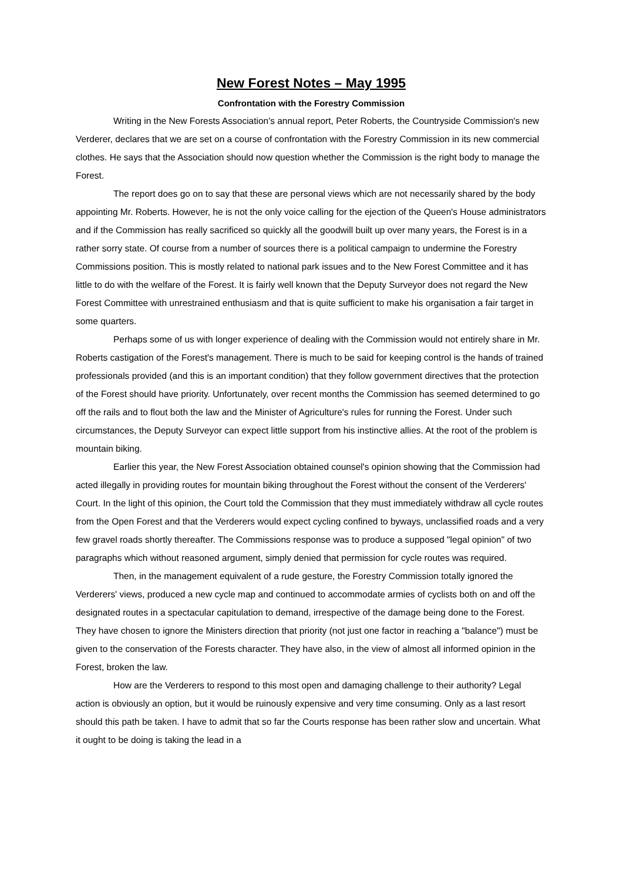New Forest Notes – May 1995
Confrontation with the Forestry Commission
Writing in the New Forests Association's annual report, Peter Roberts, the Countryside Commission's new Verderer, declares that we are set on a course of confrontation with the Forestry Commission in its new commercial clothes. He says that the Association should now question whether the Commission is the right body to manage the Forest.
The report does go on to say that these are personal views which are not necessarily shared by the body appointing Mr. Roberts. However, he is not the only voice calling for the ejection of the Queen's House administrators and if the Commission has really sacrificed so quickly all the goodwill built up over many years, the Forest is in a rather sorry state. Of course from a number of sources there is a political campaign to undermine the Forestry Commissions position. This is mostly related to national park issues and to the New Forest Committee and it has little to do with the welfare of the Forest. It is fairly well known that the Deputy Surveyor does not regard the New Forest Committee with unrestrained enthusiasm and that is quite sufficient to make his organisation a fair target in some quarters.
Perhaps some of us with longer experience of dealing with the Commission would not entirely share in Mr. Roberts castigation of the Forest's management. There is much to be said for keeping control is the hands of trained professionals provided (and this is an important condition) that they follow government directives that the protection of the Forest should have priority. Unfortunately, over recent months the Commission has seemed determined to go off the rails and to flout both the law and the Minister of Agriculture's rules for running the Forest. Under such circumstances, the Deputy Surveyor can expect little support from his instinctive allies. At the root of the problem is mountain biking.
Earlier this year, the New Forest Association obtained counsel's opinion showing that the Commission had acted illegally in providing routes for mountain biking throughout the Forest without the consent of the Verderers' Court. In the light of this opinion, the Court told the Commission that they must immediately withdraw all cycle routes from the Open Forest and that the Verderers would expect cycling confined to byways, unclassified roads and a very few gravel roads shortly thereafter. The Commissions response was to produce a supposed "legal opinion" of two paragraphs which without reasoned argument, simply denied that permission for cycle routes was required.
Then, in the management equivalent of a rude gesture, the Forestry Commission totally ignored the Verderers' views, produced a new cycle map and continued to accommodate armies of cyclists both on and off the designated routes in a spectacular capitulation to demand, irrespective of the damage being done to the Forest. They have chosen to ignore the Ministers direction that priority (not just one factor in reaching a "balance") must be given to the conservation of the Forests character. They have also, in the view of almost all informed opinion in the Forest, broken the law.
How are the Verderers to respond to this most open and damaging challenge to their authority? Legal action is obviously an option, but it would be ruinously expensive and very time consuming. Only as a last resort should this path be taken. I have to admit that so far the Courts response has been rather slow and uncertain. What it ought to be doing is taking the lead in a